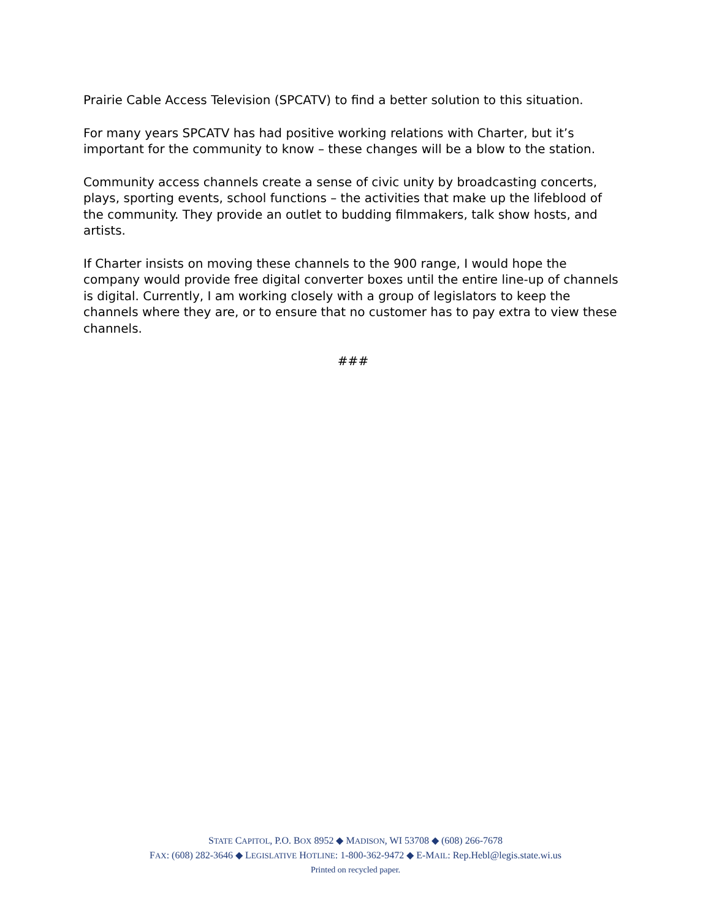Prairie Cable Access Television (SPCATV) to find a better solution to this situation.
For many years SPCATV has had positive working relations with Charter, but it’s important for the community to know – these changes will be a blow to the station.
Community access channels create a sense of civic unity by broadcasting concerts, plays, sporting events, school functions – the activities that make up the lifeblood of the community. They provide an outlet to budding filmmakers, talk show hosts, and artists.
If Charter insists on moving these channels to the 900 range, I would hope the company would provide free digital converter boxes until the entire line-up of channels is digital. Currently, I am working closely with a group of legislators to keep the channels where they are, or to ensure that no customer has to pay extra to view these channels.
###
STATE CAPITOL, P.O. BOX 8952 ◆ MADISON, WI 53708 ◆ (608) 266-7678
FAX: (608) 282-3646 ◆ LEGISLATIVE HOTLINE: 1-800-362-9472 ◆ E-MAIL: Rep.Hebl@legis.state.wi.us
Printed on recycled paper.